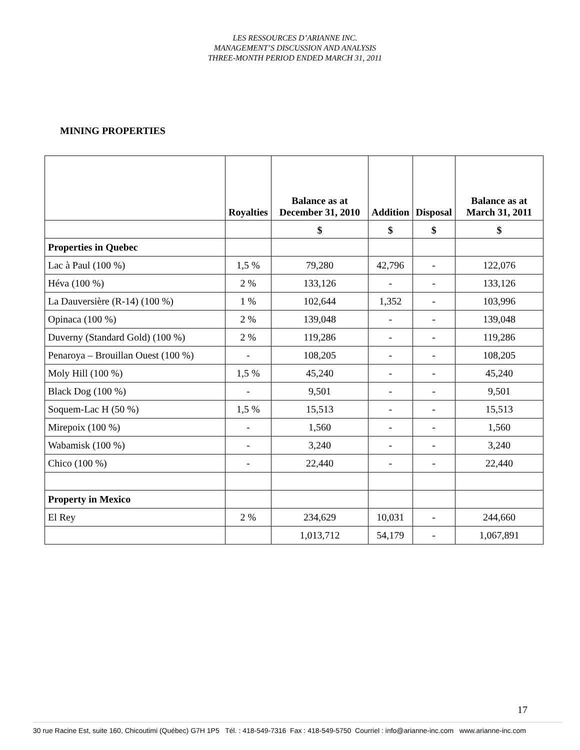LES RESSOURCES D’ARIANNE INC.
MANAGEMENT’S DISCUSSION AND ANALYSIS
THREE-MONTH PERIOD ENDED MARCH 31, 2011
MINING PROPERTIES
| | Royalties | Balance as at December 31, 2010 | Addition | Disposal | Balance as at March 31, 2011 |
| --- | --- | --- | --- | --- | --- |
| | | $ | $ | $ | $ |
| Properties in Quebec | | | | | |
| Lac à Paul (100 %) | 1,5 % | 79,280 | 42,796 | - | 122,076 |
| Héva (100 %) | 2 % | 133,126 | - | - | 133,126 |
| La Dauversière (R-14) (100 %) | 1 % | 102,644 | 1,352 | - | 103,996 |
| Opinaca (100 %) | 2 % | 139,048 | - | - | 139,048 |
| Duverny (Standard Gold) (100 %) | 2 % | 119,286 | - | - | 119,286 |
| Penaroya – Brouillan Ouest (100 %) | - | 108,205 | - | - | 108,205 |
| Moly Hill (100 %) | 1,5 % | 45,240 | - | - | 45,240 |
| Black Dog (100 %) | - | 9,501 | - | - | 9,501 |
| Soquem-Lac H (50 %) | 1,5 % | 15,513 | - | - | 15,513 |
| Mirepoix (100 %) | - | 1,560 | - | - | 1,560 |
| Wabamisk (100 %) | - | 3,240 | - | - | 3,240 |
| Chico (100 %) | - | 22,440 | - | - | 22,440 |
| Property in Mexico | | | | | |
| El Rey | 2 % | 234,629 | 10,031 | - | 244,660 |
| | | 1,013,712 | 54,179 | - | 1,067,891 |
17
30 rue Racine Est, suite 160, Chicoutimi (Québec) G7H 1P5 Tél. : 418-549-7316 Fax : 418-549-5750 Courriel : info@arianne-inc.com www.arianne-inc.com